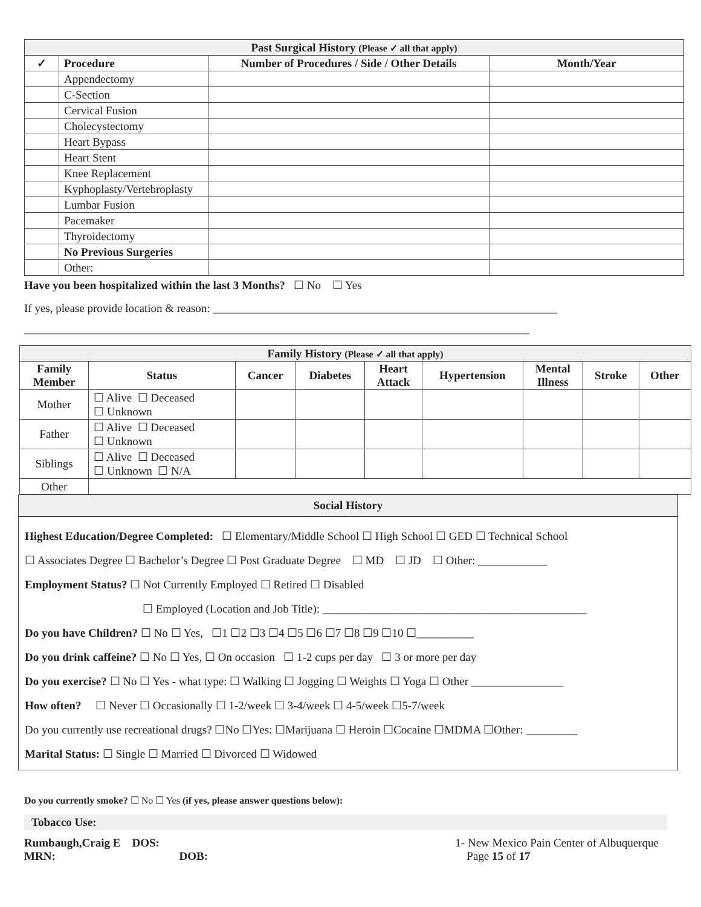| Past Surgical History (Please ✓ all that apply) | | | |
| --- | --- | --- | --- |
| ✓ | Procedure | Number of Procedures / Side / Other Details | Month/Year |
| | Appendectomy | | |
| | C-Section | | |
| | Cervical Fusion | | |
| | Cholecystectomy | | |
| | Heart Bypass | | |
| | Heart Stent | | |
| | Knee Replacement | | |
| | Kyphoplasty/Vertebroplasty | | |
| | Lumbar Fusion | | |
| | Pacemaker | | |
| | Thyroidectomy | | |
| | No Previous Surgeries | | |
| | Other: | | |
Have you been hospitalized within the last 3 Months? ☐ No ☐ Yes
If yes, please provide location & reason: ____________________________________________________________
________________________________________________________________________________________
| Family History (Please ✓ all that apply) | | | | | | | | |
| --- | --- | --- | --- | --- | --- | --- | --- | --- |
| Family Member | Status | Cancer | Diabetes | Heart Attack | Hypertension | Mental Illness | Stroke | Other |
| Mother | ☐ Alive ☐ Deceased ☐ Unknown | | | | | | | |
| Father | ☐ Alive ☐ Deceased ☐ Unknown | | | | | | | |
| Siblings | ☐ Alive ☐ Deceased ☐ Unknown ☐ N/A | | | | | | | |
| Other | | | | | | | | |
Social History
Highest Education/Degree Completed: ☐ Elementary/Middle School ☐ High School ☐ GED ☐ Technical School
☐ Associates Degree ☐ Bachelor’s Degree ☐ Post Graduate Degree ☐ MD ☐ JD ☐ Other: ____________
Employment Status? ☐ Not Currently Employed ☐ Retired ☐ Disabled
☐ Employed (Location and Job Title): ______________________________________________
Do you have Children? ☐ No ☐ Yes, ☐1 ☐2 ☐3 ☐4 ☐5 ☐6 ☐7 ☐8 ☐9 ☐10 ☐__________
Do you drink caffeine? ☐ No ☐ Yes, ☐ On occasion ☐ 1-2 cups per day ☐ 3 or more per day
Do you exercise? ☐ No ☐ Yes - what type: ☐ Walking ☐ Jogging ☐ Weights ☐ Yoga ☐ Other ________________
How often? ☐ Never ☐ Occasionally ☐ 1-2/week ☐ 3-4/week ☐ 4-5/week ☐5-7/week
Do you currently use recreational drugs? ☐No ☐Yes: ☐Marijuana ☐ Heroin ☐Cocaine ☐MDMA ☐Other: _________
Marital Status: ☐ Single ☐ Married ☐ Divorced ☐ Widowed
Do you currently smoke? ☐ No ☐ Yes (if yes, please answer questions below):
Tobacco Use:
Rumbaugh,Craig E DOS:
MRN: DOB:
1- New Mexico Pain Center of Albuquerque
Page 15 of 17